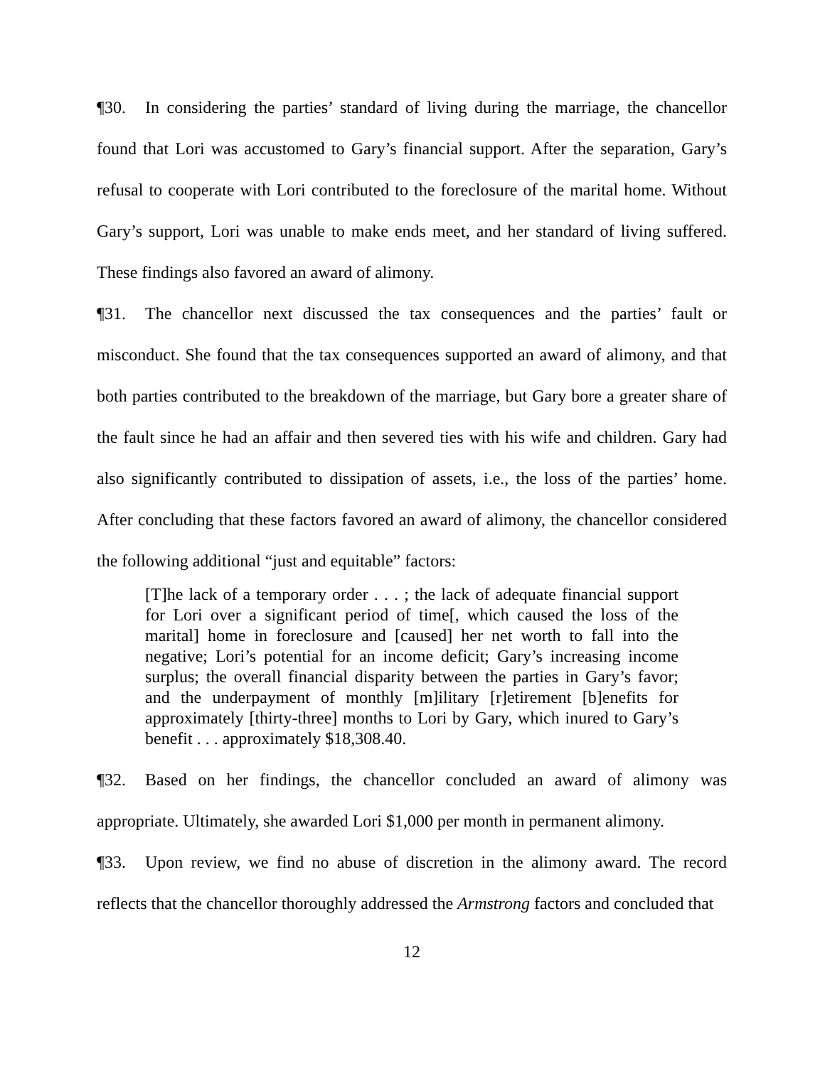¶30. In considering the parties’ standard of living during the marriage, the chancellor found that Lori was accustomed to Gary’s financial support. After the separation, Gary’s refusal to cooperate with Lori contributed to the foreclosure of the marital home. Without Gary’s support, Lori was unable to make ends meet, and her standard of living suffered. These findings also favored an award of alimony.
¶31. The chancellor next discussed the tax consequences and the parties’ fault or misconduct. She found that the tax consequences supported an award of alimony, and that both parties contributed to the breakdown of the marriage, but Gary bore a greater share of the fault since he had an affair and then severed ties with his wife and children. Gary had also significantly contributed to dissipation of assets, i.e., the loss of the parties’ home. After concluding that these factors favored an award of alimony, the chancellor considered the following additional “just and equitable” factors:
[T]he lack of a temporary order . . . ; the lack of adequate financial support for Lori over a significant period of time[, which caused the loss of the marital] home in foreclosure and [caused] her net worth to fall into the negative; Lori’s potential for an income deficit; Gary’s increasing income surplus; the overall financial disparity between the parties in Gary’s favor; and the underpayment of monthly [m]ilitary [r]etirement [b]enefits for approximately [thirty-three] months to Lori by Gary, which inured to Gary’s benefit . . . approximately $18,308.40.
¶32. Based on her findings, the chancellor concluded an award of alimony was appropriate. Ultimately, she awarded Lori $1,000 per month in permanent alimony.
¶33. Upon review, we find no abuse of discretion in the alimony award. The record reflects that the chancellor thoroughly addressed the Armstrong factors and concluded that
12